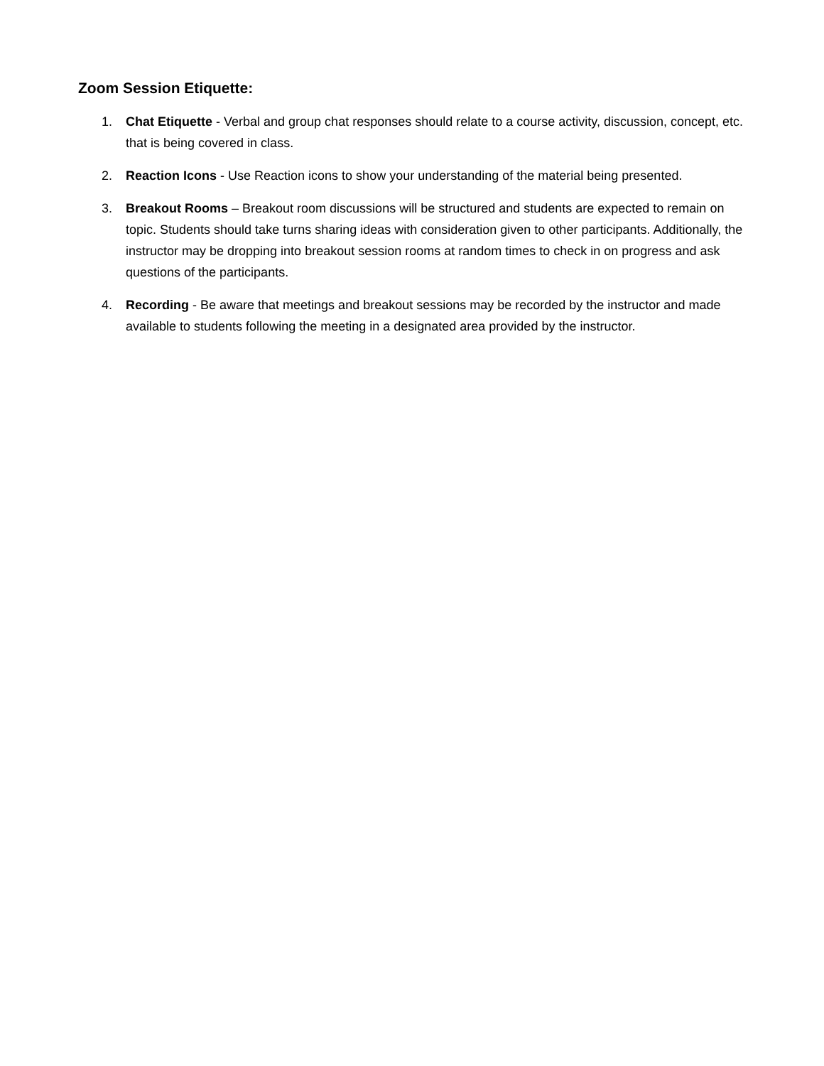Zoom Session Etiquette:
1. Chat Etiquette - Verbal and group chat responses should relate to a course activity, discussion, concept, etc. that is being covered in class.
2. Reaction Icons - Use Reaction icons to show your understanding of the material being presented.
3. Breakout Rooms – Breakout room discussions will be structured and students are expected to remain on topic. Students should take turns sharing ideas with consideration given to other participants. Additionally, the instructor may be dropping into breakout session rooms at random times to check in on progress and ask questions of the participants.
4. Recording - Be aware that meetings and breakout sessions may be recorded by the instructor and made available to students following the meeting in a designated area provided by the instructor.